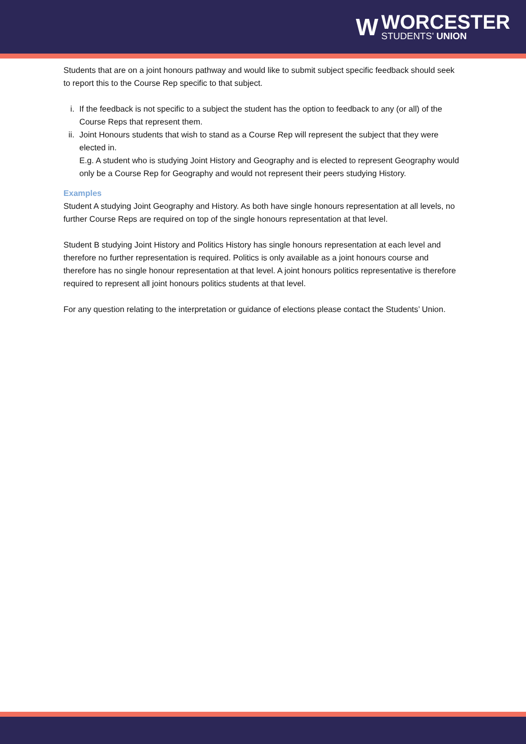W
WORCESTER
STUDENTS' UNION
Students that are on a joint honours pathway and would like to submit subject specific feedback should seek to report this to the Course Rep specific to that subject.
i. If the feedback is not specific to a subject the student has the option to feedback to any (or all) of the Course Reps that represent them.
ii. Joint Honours students that wish to stand as a Course Rep will represent the subject that they were elected in.
E.g. A student who is studying Joint History and Geography and is elected to represent Geography would only be a Course Rep for Geography and would not represent their peers studying History.
Examples
Student A studying Joint Geography and History. As both have single honours representation at all levels, no further Course Reps are required on top of the single honours representation at that level.
Student B studying Joint History and Politics History has single honours representation at each level and therefore no further representation is required. Politics is only available as a joint honours course and therefore has no single honour representation at that level. A joint honours politics representative is therefore required to represent all joint honours politics students at that level.
For any question relating to the interpretation or guidance of elections please contact the Students’ Union.